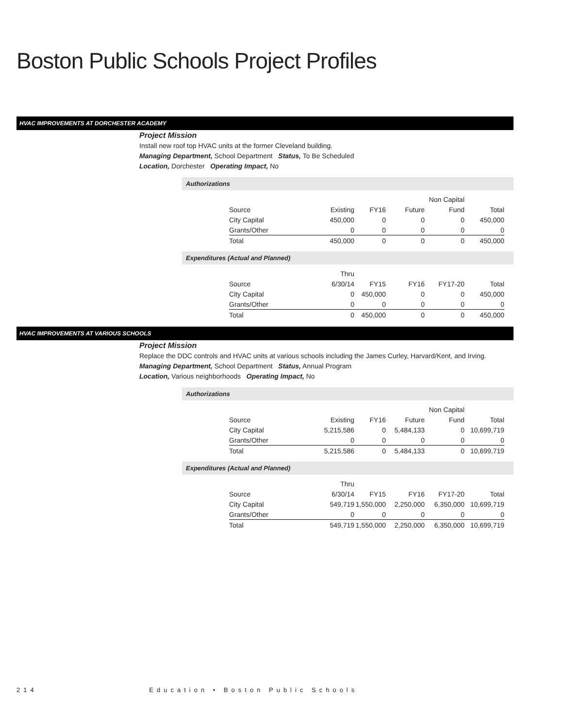Boston Public Schools Project Profiles
HVAC IMPROVEMENTS AT DORCHESTER ACADEMY
Project Mission
Install new roof top HVAC units at the former Cleveland building.
Managing Department, School Department Status, To Be Scheduled
Location, Dorchester Operating Impact, No
Authorizations
| | | | | Non Capital | |
| --- | --- | --- | --- | --- | --- |
| Source | Existing | FY16 | Future | Fund | Total |
| City Capital | 450,000 | 0 | 0 | 0 | 450,000 |
| Grants/Other | 0 | 0 | 0 | 0 | 0 |
| Total | 450,000 | 0 | 0 | 0 | 450,000 |
Expenditures (Actual and Planned)
| | Thru | | | | |
| --- | --- | --- | --- | --- | --- |
| Source | 6/30/14 | FY15 | FY16 | FY17-20 | Total |
| City Capital | 0 | 450,000 | 0 | 0 | 450,000 |
| Grants/Other | 0 | 0 | 0 | 0 | 0 |
| Total | 0 | 450,000 | 0 | 0 | 450,000 |
HVAC IMPROVEMENTS AT VARIOUS SCHOOLS
Project Mission
Replace the DDC controls and HVAC units at various schools including the James Curley, Harvard/Kent, and Irving.
Managing Department, School Department Status, Annual Program
Location, Various neighborhoods Operating Impact, No
Authorizations
| | | | | Non Capital | |
| --- | --- | --- | --- | --- | --- |
| Source | Existing | FY16 | Future | Fund | Total |
| City Capital | 5,215,586 | 0 | 5,484,133 | 0 | 10,699,719 |
| Grants/Other | 0 | 0 | 0 | 0 | 0 |
| Total | 5,215,586 | 0 | 5,484,133 | 0 | 10,699,719 |
Expenditures (Actual and Planned)
| | Thru | | | | |
| --- | --- | --- | --- | --- | --- |
| Source | 6/30/14 | FY15 | FY16 | FY17-20 | Total |
| City Capital | 549,719 | 1,550,000 | 2,250,000 | 6,350,000 | 10,699,719 |
| Grants/Other | 0 | 0 | 0 | 0 | 0 |
| Total | 549,719 | 1,550,000 | 2,250,000 | 6,350,000 | 10,699,719 |
214 Education • Boston Public Schools